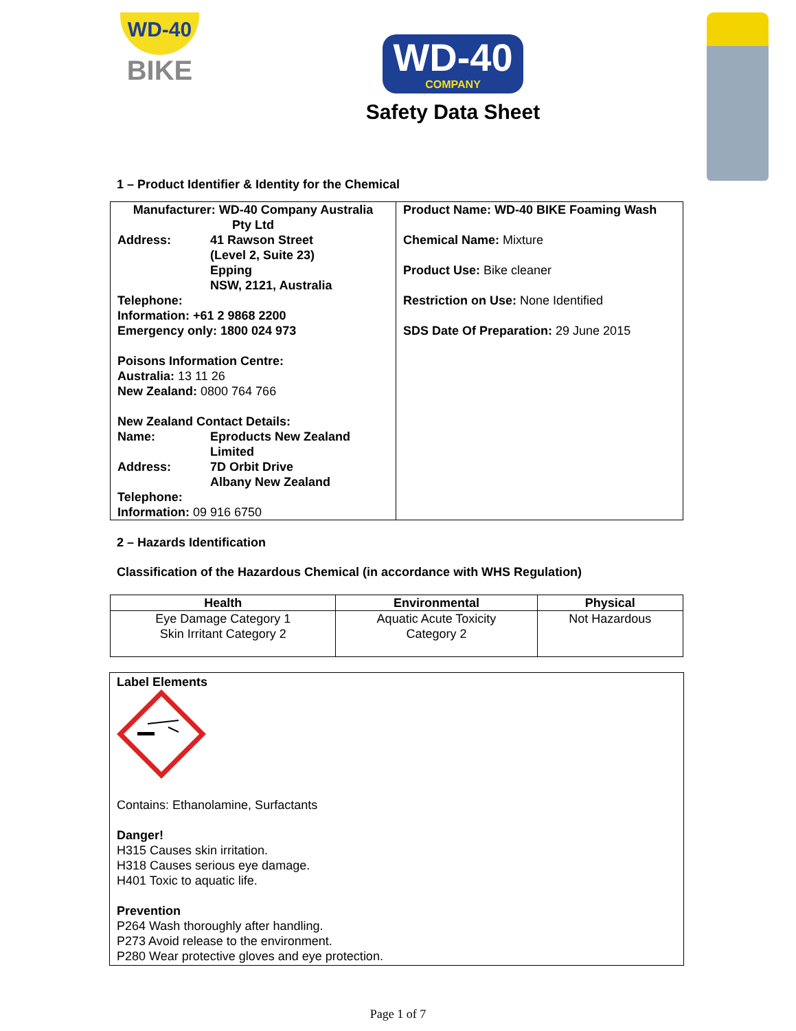WD-40
BIKE
WD-40
COMPANY
Safety Data Sheet
1 – Product Identifier & Identity for the Chemical
| Manufacturer: WD-40 Company Australia Pty Ltd Address: 41 Rawson Street (Level 2, Suite 23) Epping NSW, 2121, Australia Telephone: Information: +61 2 9868 2200 Emergency only: 1800 024 973 Poisons Information Centre: Australia: 13 11 26 New Zealand: 0800 764 766 New Zealand Contact Details: Name: Eproducts New Zealand Limited Address: 7D Orbit Drive Albany New Zealand Telephone: Information: 09 916 6750 | Product Name: WD-40 BIKE Foaming Wash Chemical Name: Mixture Product Use: Bike cleaner Restriction on Use: None Identified SDS Date Of Preparation: 29 June 2015 |
2 – Hazards Identification
Classification of the Hazardous Chemical (in accordance with WHS Regulation)
| Health | Environmental | Physical |
| --- | --- | --- |
| Eye Damage Category 1 Skin Irritant Category 2 | Aquatic Acute Toxicity Category 2 | Not Hazardous |
Label Elements
Contains: Ethanolamine, Surfactants
Danger!
H315 Causes skin irritation.
H318 Causes serious eye damage.
H401 Toxic to aquatic life.
Prevention
P264 Wash thoroughly after handling.
P273 Avoid release to the environment.
P280 Wear protective gloves and eye protection.
Page 1 of 7